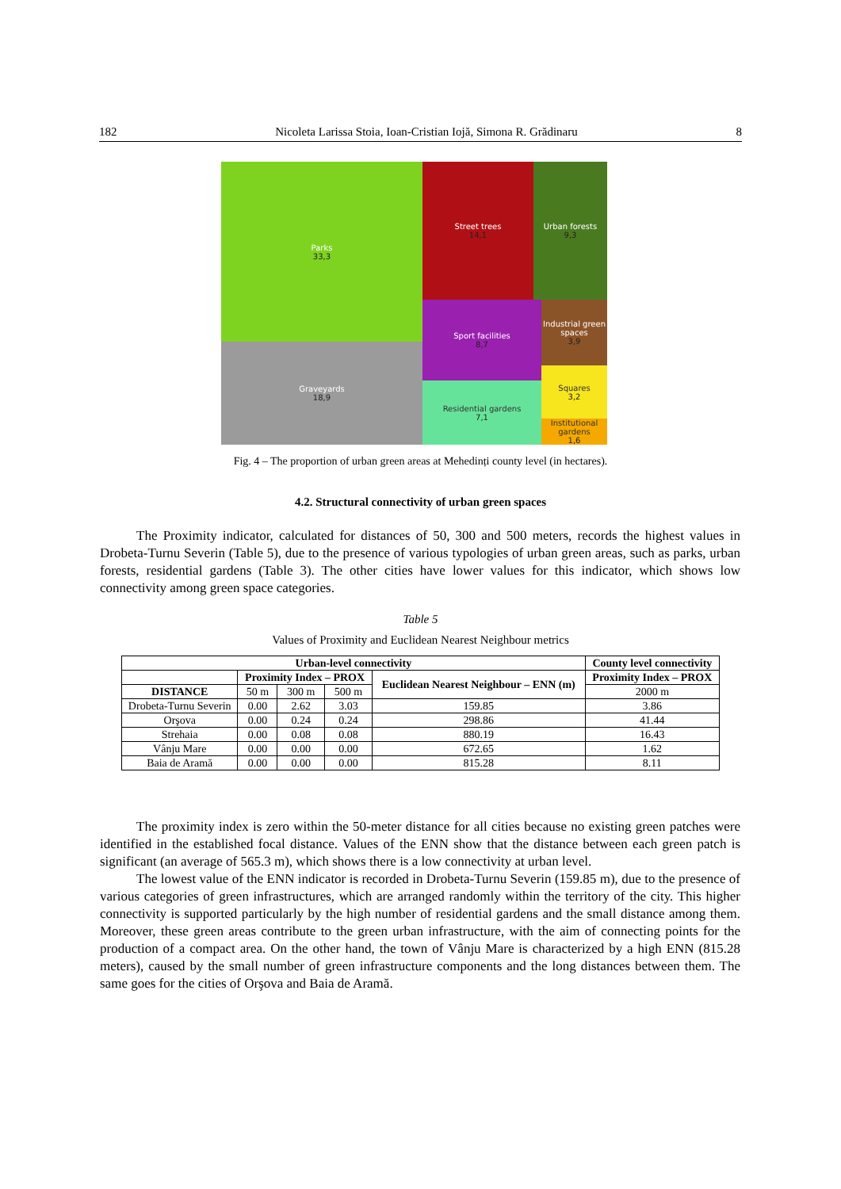182 Nicoleta Larissa Stoia, Ioan-Cristian Iojă, Simona R. Grădinaru 8
Parks
33,3
Graveyards
18,9
Street trees
14,1
Urban forests
9,3
Sport facilities
8,7
Industrial green spaces
3,9
Residential gardens
7,1
Squares
3,2
Institutional gardens
1,6
Fig. 4 – The proportion of urban green areas at Mehedinți county level (in hectares).
4.2. Structural connectivity of urban green spaces
The Proximity indicator, calculated for distances of 50, 300 and 500 meters, records the highest values in Drobeta-Turnu Severin (Table 5), due to the presence of various typologies of urban green areas, such as parks, urban forests, residential gardens (Table 3). The other cities have lower values for this indicator, which shows low connectivity among green space categories.
Table 5
Values of Proximity and Euclidean Nearest Neighbour metrics
| Urban-level connectivity | | | | | County level connectivity |
| --- | --- | --- | --- | --- | --- |
| | Proximity Index – PROX | | | Euclidean Nearest Neighbour – ENN (m) | Proximity Index – PROX |
| DISTANCE | 50 m | 300 m | 500 m | | 2000 m |
| Drobeta-Turnu Severin | 0.00 | 2.62 | 3.03 | 159.85 | 3.86 |
| Orşova | 0.00 | 0.24 | 0.24 | 298.86 | 41.44 |
| Strehaia | 0.00 | 0.08 | 0.08 | 880.19 | 16.43 |
| Vânju Mare | 0.00 | 0.00 | 0.00 | 672.65 | 1.62 |
| Baia de Aramă | 0.00 | 0.00 | 0.00 | 815.28 | 8.11 |
The proximity index is zero within the 50-meter distance for all cities because no existing green patches were identified in the established focal distance. Values of the ENN show that the distance between each green patch is significant (an average of 565.3 m), which shows there is a low connectivity at urban level.
The lowest value of the ENN indicator is recorded in Drobeta-Turnu Severin (159.85 m), due to the presence of various categories of green infrastructures, which are arranged randomly within the territory of the city. This higher connectivity is supported particularly by the high number of residential gardens and the small distance among them. Moreover, these green areas contribute to the green urban infrastructure, with the aim of connecting points for the production of a compact area. On the other hand, the town of Vânju Mare is characterized by a high ENN (815.28 meters), caused by the small number of green infrastructure components and the long distances between them. The same goes for the cities of Orşova and Baia de Aramă.